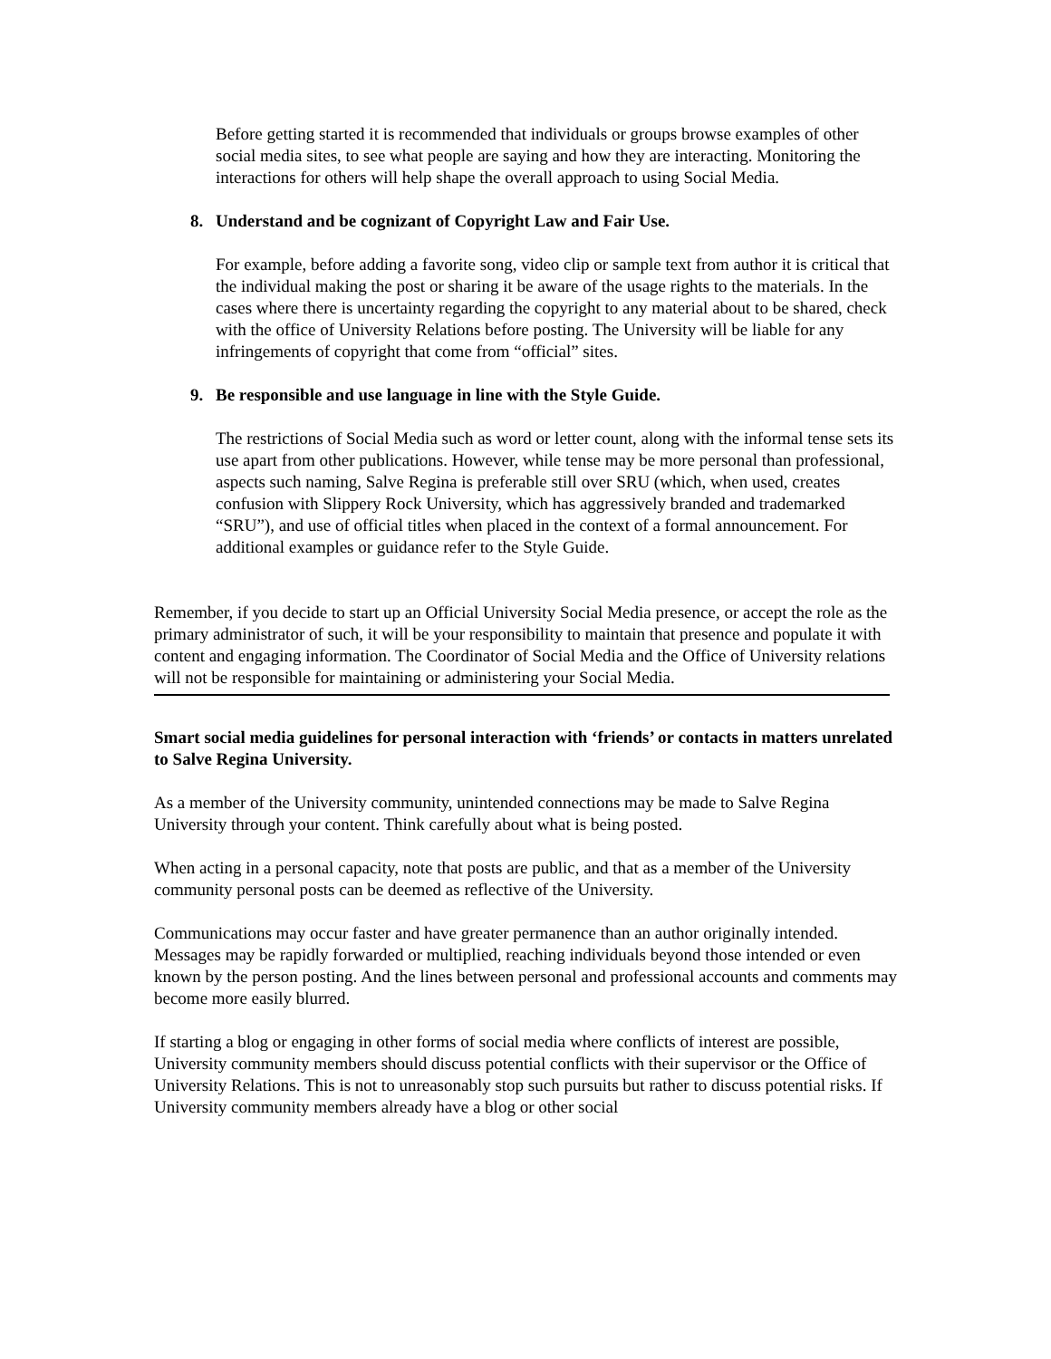Before getting started it is recommended that individuals or groups browse examples of other social media sites, to see what people are saying and how they are interacting. Monitoring the interactions for others will help shape the overall approach to using Social Media.
8. Understand and be cognizant of Copyright Law and Fair Use.
For example, before adding a favorite song, video clip or sample text from author it is critical that the individual making the post or sharing it be aware of the usage rights to the materials. In the cases where there is uncertainty regarding the copyright to any material about to be shared, check with the office of University Relations before posting. The University will be liable for any infringements of copyright that come from “official” sites.
9. Be responsible and use language in line with the Style Guide.
The restrictions of Social Media such as word or letter count, along with the informal tense sets its use apart from other publications. However, while tense may be more personal than professional, aspects such naming, Salve Regina is preferable still over SRU (which, when used, creates confusion with Slippery Rock University, which has aggressively branded and trademarked “SRU”), and use of official titles when placed in the context of a formal announcement. For additional examples or guidance refer to the Style Guide.
Remember, if you decide to start up an Official University Social Media presence, or accept the role as the primary administrator of such, it will be your responsibility to maintain that presence and populate it with content and engaging information. The Coordinator of Social Media and the Office of University relations will not be responsible for maintaining or administering your Social Media.
Smart social media guidelines for personal interaction with ‘friends’ or contacts in matters unrelated to Salve Regina University.
As a member of the University community, unintended connections may be made to Salve Regina University through your content. Think carefully about what is being posted.
When acting in a personal capacity, note that posts are public, and that as a member of the University community personal posts can be deemed as reflective of the University.
Communications may occur faster and have greater permanence than an author originally intended. Messages may be rapidly forwarded or multiplied, reaching individuals beyond those intended or even known by the person posting. And the lines between personal and professional accounts and comments may become more easily blurred.
If starting a blog or engaging in other forms of social media where conflicts of interest are possible, University community members should discuss potential conflicts with their supervisor or the Office of University Relations. This is not to unreasonably stop such pursuits but rather to discuss potential risks. If University community members already have a blog or other social